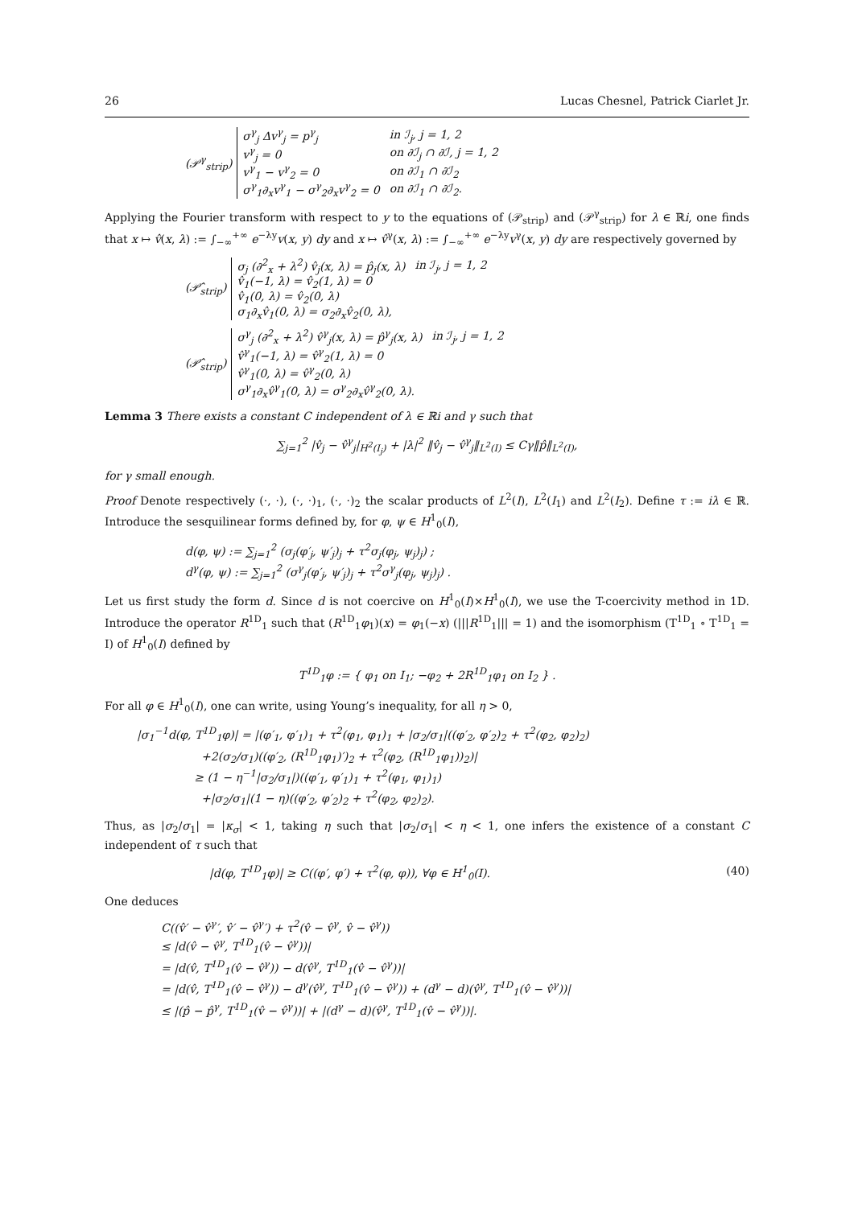26 Lucas Chesnel, Patrick Ciarlet Jr.
(𝒫<sup>γ</sup><sub>strip</sub>)
| σ<sup>γ</sup><sub>j</sub> Δv<sup>γ</sup><sub>j</sub> = p<sup>γ</sup><sub>j</sub> | in ℐ<sub>j</sub>, j = 1, 2 |
| v<sup>γ</sup><sub>j</sub> = 0 | on ∂ℐ<sub>j</sub> ∩ ∂ℐ, j = 1, 2 |
| v<sup>γ</sup><sub>1</sub> − v<sup>γ</sup><sub>2</sub> = 0 | on ∂ℐ<sub>1</sub> ∩ ∂ℐ<sub>2</sub> |
| σ<sup>γ</sup><sub>1</sub>∂<sub>x</sub>v<sup>γ</sup><sub>1</sub> − σ<sup>γ</sup><sub>2</sub>∂<sub>x</sub>v<sup>γ</sup><sub>2</sub> = 0 | on ∂ℐ<sub>1</sub> ∩ ∂ℐ<sub>2</sub>. |
Applying the Fourier transform with respect to y to the equations of (𝒫<sub>strip</sub>) and (𝒫<sup>γ</sup><sub>strip</sub>) for λ ∈ ℝi, one finds that x ↦ v̂(x, λ) := ∫<sub>−∞</sub><sup>+∞</sup> e<sup>−λy</sup>v(x, y) dy and x ↦ v̂<sup>γ</sup>(x, λ) := ∫<sub>−∞</sub><sup>+∞</sup> e<sup>−λy</sup>v<sup>γ</sup>(x, y) dy are respectively governed by
(𝒫̂<sub>strip</sub>)
| σ<sub>j</sub> (∂<sup>2</sup><sub>x</sub> + λ<sup>2</sup>) v̂<sub>j</sub>(x, λ) = p̂<sub>j</sub>(x, λ) | in ℐ<sub>j</sub>, j = 1, 2 |
| v̂<sub>1</sub>(−1, λ) = v̂<sub>2</sub>(1, λ) = 0 | |
| v̂<sub>1</sub>(0, λ) = v̂<sub>2</sub>(0, λ) | |
| σ<sub>1</sub>∂<sub>x</sub>v̂<sub>1</sub>(0, λ) = σ<sub>2</sub>∂<sub>x</sub>v̂<sub>2</sub>(0, λ), | |
(𝒫̂<sub>strip</sub>)
| σ<sup>γ</sup><sub>j</sub> (∂<sup>2</sup><sub>x</sub> + λ<sup>2</sup>) v̂<sup>γ</sup><sub>j</sub>(x, λ) = p̂<sup>γ</sup><sub>j</sub>(x, λ) | in ℐ<sub>j</sub>, j = 1, 2 |
| v̂<sup>γ</sup><sub>1</sub>(−1, λ) = v̂<sup>γ</sup><sub>2</sub>(1, λ) = 0 | |
| v̂<sup>γ</sup><sub>1</sub>(0, λ) = v̂<sup>γ</sup><sub>2</sub>(0, λ) | |
| σ<sup>γ</sup><sub>1</sub>∂<sub>x</sub>v̂<sup>γ</sup><sub>1</sub>(0, λ) = σ<sup>γ</sup><sub>2</sub>∂<sub>x</sub>v̂<sup>γ</sup><sub>2</sub>(0, λ). | |
Lemma 3 There exists a constant C independent of λ ∈ ℝi and γ such that
∑<sub>j=1</sub><sup>2</sup> |v̂<sub>j</sub> − v̂<sup>γ</sup><sub>j</sub>|<sub>H<sup>2</sup>(I<sub>j</sub>)</sub> + |λ|<sup>2</sup> ‖v̂<sub>j</sub> − v̂<sup>γ</sup><sub>j</sub>‖<sub>L<sup>2</sup>(I)</sub> ≤ Cγ‖p̂‖<sub>L<sup>2</sup>(I)</sub>,
for γ small enough.
Proof Denote respectively (·, ·), (·, ·)<sub>1</sub>, (·, ·)<sub>2</sub> the scalar products of L<sup>2</sup>(I), L<sup>2</sup>(I<sub>1</sub>) and L<sup>2</sup>(I<sub>2</sub>). Define τ := iλ ∈ ℝ. Introduce the sesquilinear forms defined by, for φ, ψ ∈ H<sup>1</sup><sub>0</sub>(I),
d(φ, ψ) := ∑<sub>j=1</sub><sup>2</sup> (σ<sub>j</sub>(φ′<sub>j</sub>, ψ′<sub>j</sub>)<sub>j</sub> + τ<sup>2</sup>σ<sub>j</sub>(φ<sub>j</sub>, ψ<sub>j</sub>)<sub>j</sub>) ;
d<sup>γ</sup>(φ, ψ) := ∑<sub>j=1</sub><sup>2</sup> (σ<sup>γ</sup><sub>j</sub>(φ′<sub>j</sub>, ψ′<sub>j</sub>)<sub>j</sub> + τ<sup>2</sup>σ<sup>γ</sup><sub>j</sub>(φ<sub>j</sub>, ψ<sub>j</sub>)<sub>j</sub>) .
Let us first study the form d. Since d is not coercive on H<sup>1</sup><sub>0</sub>(I)×H<sup>1</sup><sub>0</sub>(I), we use the T-coercivity method in 1D. Introduce the operator R<sup>1D</sup><sub>1</sub> such that (R<sup>1D</sup><sub>1</sub>φ<sub>1</sub>)(x) = φ<sub>1</sub>(−x) (|||R<sup>1D</sup><sub>1</sub>||| = 1) and the isomorphism (T<sup>1D</sup><sub>1</sub> ∘ T<sup>1D</sup><sub>1</sub> = I) of H<sup>1</sup><sub>0</sub>(I) defined by
T<sup>1D</sup><sub>1</sub>φ := { φ<sub>1</sub> on I<sub>1</sub>; −φ<sub>2</sub> + 2R<sup>1D</sup><sub>1</sub>φ<sub>1</sub> on I<sub>2</sub> } .
For all φ ∈ H<sup>1</sup><sub>0</sub>(I), one can write, using Young’s inequality, for all η > 0,
|σ<sub>1</sub><sup>−1</sup>d(φ, T<sup>1D</sup><sub>1</sub>φ)| = |(φ′<sub>1</sub>, φ′<sub>1</sub>)<sub>1</sub> + τ<sup>2</sup>(φ<sub>1</sub>, φ<sub>1</sub>)<sub>1</sub> + |σ<sub>2</sub>/σ<sub>1</sub>|((φ′<sub>2</sub>, φ′<sub>2</sub>)<sub>2</sub> + τ<sup>2</sup>(φ<sub>2</sub>, φ<sub>2</sub>)<sub>2</sub>)
+2(σ<sub>2</sub>/σ<sub>1</sub>)((φ′<sub>2</sub>, (R<sup>1D</sup><sub>1</sub>φ<sub>1</sub>)′)<sub>2</sub> + τ<sup>2</sup>(φ<sub>2</sub>, (R<sup>1D</sup><sub>1</sub>φ<sub>1</sub>))<sub>2</sub>)|
≥ (1 − η<sup>−1</sup>|σ<sub>2</sub>/σ<sub>1</sub>|)((φ′<sub>1</sub>, φ′<sub>1</sub>)<sub>1</sub> + τ<sup>2</sup>(φ<sub>1</sub>, φ<sub>1</sub>)<sub>1</sub>)
+|σ<sub>2</sub>/σ<sub>1</sub>|(1 − η)((φ′<sub>2</sub>, φ′<sub>2</sub>)<sub>2</sub> + τ<sup>2</sup>(φ<sub>2</sub>, φ<sub>2</sub>)<sub>2</sub>).
Thus, as |σ<sub>2</sub>/σ<sub>1</sub>| = |κ<sub>σ</sub>| < 1, taking η such that |σ<sub>2</sub>/σ<sub>1</sub>| < η < 1, one infers the existence of a constant C independent of τ such that
|d(φ, T<sup>1D</sup><sub>1</sub>φ)| ≥ C((φ′, φ′) + τ<sup>2</sup>(φ, φ)), ∀φ ∈ H<sup>1</sup><sub>0</sub>(I). (40)
One deduces
C((v̂′ − v̂<sup>γ</sup>′, v̂′ − v̂<sup>γ</sup>′) + τ<sup>2</sup>(v̂ − v̂<sup>γ</sup>, v̂ − v̂<sup>γ</sup>))
≤ |d(v̂ − v̂<sup>γ</sup>, T<sup>1D</sup><sub>1</sub>(v̂ − v̂<sup>γ</sup>))|
= |d(v̂, T<sup>1D</sup><sub>1</sub>(v̂ − v̂<sup>γ</sup>)) − d(v̂<sup>γ</sup>, T<sup>1D</sup><sub>1</sub>(v̂ − v̂<sup>γ</sup>))|
= |d(v̂, T<sup>1D</sup><sub>1</sub>(v̂ − v̂<sup>γ</sup>)) − d<sup>γ</sup>(v̂<sup>γ</sup>, T<sup>1D</sup><sub>1</sub>(v̂ − v̂<sup>γ</sup>)) + (d<sup>γ</sup> − d)(v̂<sup>γ</sup>, T<sup>1D</sup><sub>1</sub>(v̂ − v̂<sup>γ</sup>))|
≤ |(p̂ − p̂<sup>γ</sup>, T<sup>1D</sup><sub>1</sub>(v̂ − v̂<sup>γ</sup>))| + |(d<sup>γ</sup> − d)(v̂<sup>γ</sup>, T<sup>1D</sup><sub>1</sub>(v̂ − v̂<sup>γ</sup>))|.